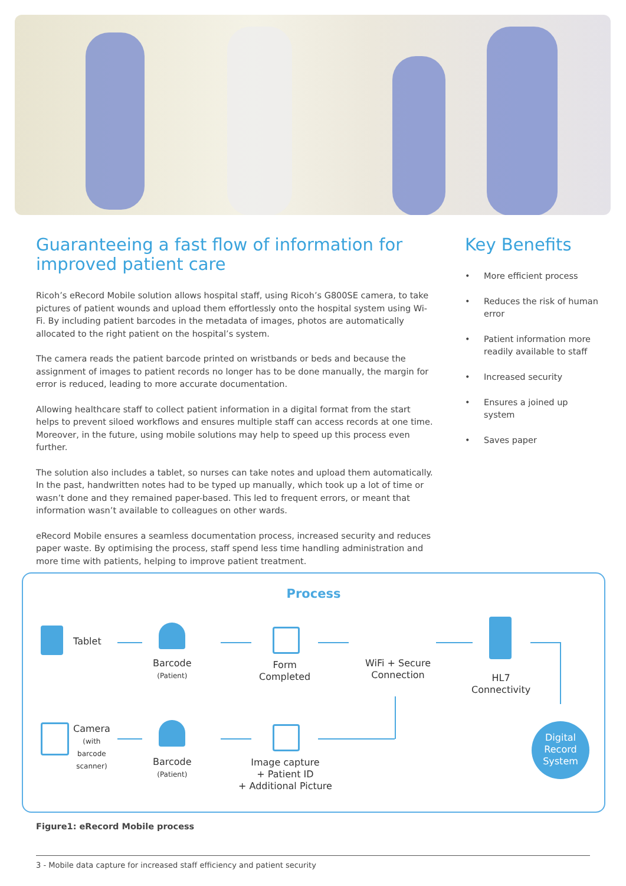Guaranteeing a fast flow of information for improved patient care
Ricoh’s eRecord Mobile solution allows hospital staff, using Ricoh’s G800SE camera, to take pictures of patient wounds and upload them effortlessly onto the hospital system using Wi-Fi. By including patient barcodes in the metadata of images, photos are automatically allocated to the right patient on the hospital’s system.
The camera reads the patient barcode printed on wristbands or beds and because the assignment of images to patient records no longer has to be done manually, the margin for error is reduced, leading to more accurate documentation.
Allowing healthcare staff to collect patient information in a digital format from the start helps to prevent siloed workflows and ensures multiple staff can access records at one time. Moreover, in the future, using mobile solutions may help to speed up this process even further.
The solution also includes a tablet, so nurses can take notes and upload them automatically. In the past, handwritten notes had to be typed up manually, which took up a lot of time or wasn’t done and they remained paper-based. This led to frequent errors, or meant that information wasn’t available to colleagues on other wards.
eRecord Mobile ensures a seamless documentation process, increased security and reduces paper waste. By optimising the process, staff spend less time handling administration and more time with patients, helping to improve patient treatment.
Key Benefits
• More efficient process
• Reduces the risk of human error
• Patient information more readily available to staff
• Increased security
• Ensures a joined up system
• Saves paper
Process
Tablet
Barcode
(Patient)
Form
Completed
WiFi + Secure
Connection
HL7
Connectivity
Camera
(with
barcode
scanner)
Barcode
(Patient)
Image capture
+ Patient ID
+ Additional Picture
Digital
Record
System
Figure1: eRecord Mobile process
3 - Mobile data capture for increased staff efficiency and patient security